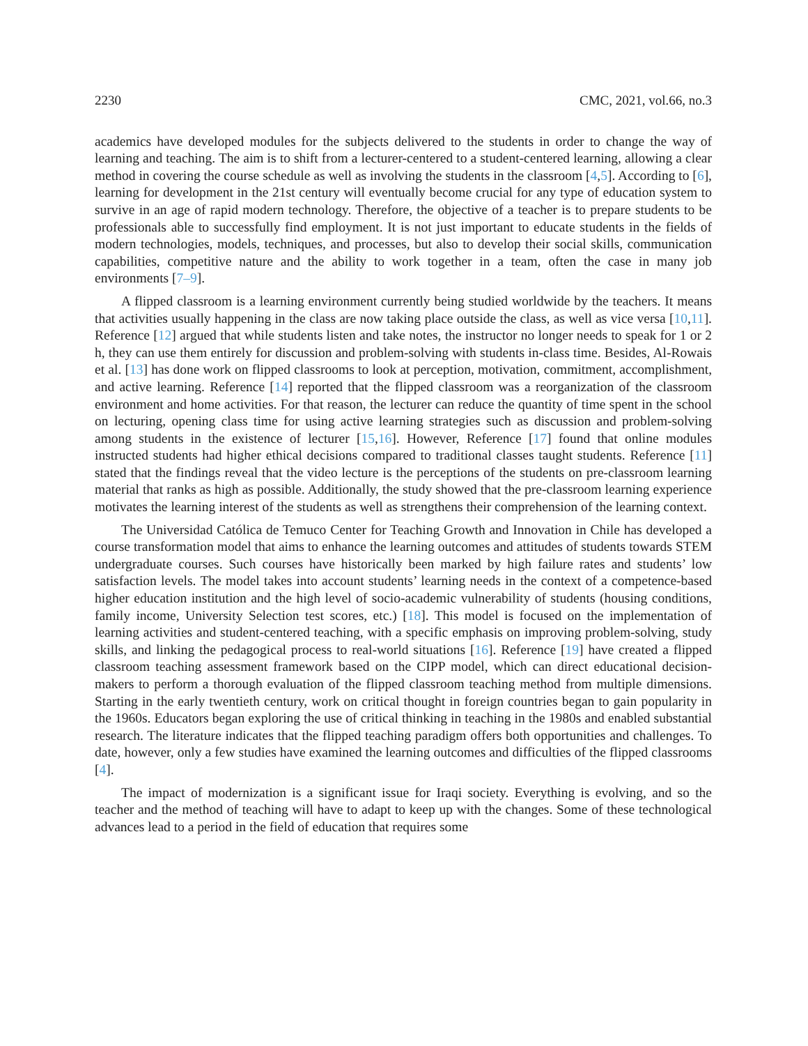2230 CMC, 2021, vol.66, no.3
academics have developed modules for the subjects delivered to the students in order to change the way of learning and teaching. The aim is to shift from a lecturer-centered to a student-centered learning, allowing a clear method in covering the course schedule as well as involving the students in the classroom [4,5]. According to [6], learning for development in the 21st century will eventually become crucial for any type of education system to survive in an age of rapid modern technology. Therefore, the objective of a teacher is to prepare students to be professionals able to successfully find employment. It is not just important to educate students in the fields of modern technologies, models, techniques, and processes, but also to develop their social skills, communication capabilities, competitive nature and the ability to work together in a team, often the case in many job environments [7–9].
A flipped classroom is a learning environment currently being studied worldwide by the teachers. It means that activities usually happening in the class are now taking place outside the class, as well as vice versa [10,11]. Reference [12] argued that while students listen and take notes, the instructor no longer needs to speak for 1 or 2 h, they can use them entirely for discussion and problem-solving with students in-class time. Besides, Al-Rowais et al. [13] has done work on flipped classrooms to look at perception, motivation, commitment, accomplishment, and active learning. Reference [14] reported that the flipped classroom was a reorganization of the classroom environment and home activities. For that reason, the lecturer can reduce the quantity of time spent in the school on lecturing, opening class time for using active learning strategies such as discussion and problem-solving among students in the existence of lecturer [15,16]. However, Reference [17] found that online modules instructed students had higher ethical decisions compared to traditional classes taught students. Reference [11] stated that the findings reveal that the video lecture is the perceptions of the students on pre-classroom learning material that ranks as high as possible. Additionally, the study showed that the pre-classroom learning experience motivates the learning interest of the students as well as strengthens their comprehension of the learning context.
The Universidad Católica de Temuco Center for Teaching Growth and Innovation in Chile has developed a course transformation model that aims to enhance the learning outcomes and attitudes of students towards STEM undergraduate courses. Such courses have historically been marked by high failure rates and students’ low satisfaction levels. The model takes into account students’ learning needs in the context of a competence-based higher education institution and the high level of socio-academic vulnerability of students (housing conditions, family income, University Selection test scores, etc.) [18]. This model is focused on the implementation of learning activities and student-centered teaching, with a specific emphasis on improving problem-solving, study skills, and linking the pedagogical process to real-world situations [16]. Reference [19] have created a flipped classroom teaching assessment framework based on the CIPP model, which can direct educational decision-makers to perform a thorough evaluation of the flipped classroom teaching method from multiple dimensions. Starting in the early twentieth century, work on critical thought in foreign countries began to gain popularity in the 1960s. Educators began exploring the use of critical thinking in teaching in the 1980s and enabled substantial research. The literature indicates that the flipped teaching paradigm offers both opportunities and challenges. To date, however, only a few studies have examined the learning outcomes and difficulties of the flipped classrooms [4].
The impact of modernization is a significant issue for Iraqi society. Everything is evolving, and so the teacher and the method of teaching will have to adapt to keep up with the changes. Some of these technological advances lead to a period in the field of education that requires some